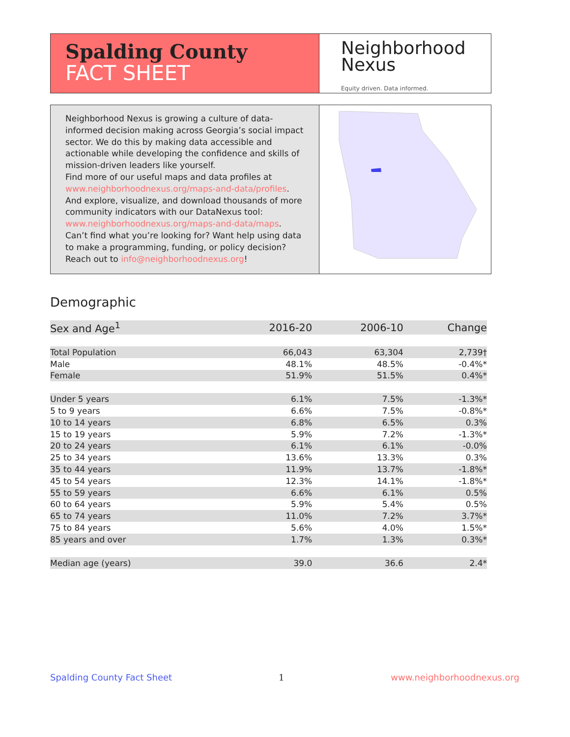Spalding County
FACT SHEET
Neighborhood
Nexus
Equity driven. Data informed.
Neighborhood Nexus is growing a culture of data-informed decision making across Georgia’s social impact sector. We do this by making data accessible and actionable while developing the confidence and skills of mission-driven leaders like yourself.
Find more of our useful maps and data profiles at www.neighborhoodnexus.org/maps-and-data/profiles. And explore, visualize, and download thousands of more community indicators with our DataNexus tool: www.neighborhoodnexus.org/maps-and-data/maps. Can’t find what you’re looking for? Want help using data to make a programming, funding, or policy decision? Reach out to info@neighborhoodnexus.org!
Demographic
| Sex and Age<sup>1</sup> | 2016-20 | 2006-10 | Change |
| --- | --- | --- | --- |
| Total Population | 66,043 | 63,304 | 2,739† |
| Male | 48.1% | 48.5% | -0.4%* |
| Female | 51.9% | 51.5% | 0.4%* |
| Under 5 years | 6.1% | 7.5% | -1.3%* |
| 5 to 9 years | 6.6% | 7.5% | -0.8%* |
| 10 to 14 years | 6.8% | 6.5% | 0.3% |
| 15 to 19 years | 5.9% | 7.2% | -1.3%* |
| 20 to 24 years | 6.1% | 6.1% | -0.0% |
| 25 to 34 years | 13.6% | 13.3% | 0.3% |
| 35 to 44 years | 11.9% | 13.7% | -1.8%* |
| 45 to 54 years | 12.3% | 14.1% | -1.8%* |
| 55 to 59 years | 6.6% | 6.1% | 0.5% |
| 60 to 64 years | 5.9% | 5.4% | 0.5% |
| 65 to 74 years | 11.0% | 7.2% | 3.7%* |
| 75 to 84 years | 5.6% | 4.0% | 1.5%* |
| 85 years and over | 1.7% | 1.3% | 0.3%* |
| Median age (years) | 39.0 | 36.6 | 2.4* |
Spalding County Fact Sheet 1 www.neighborhoodnexus.org